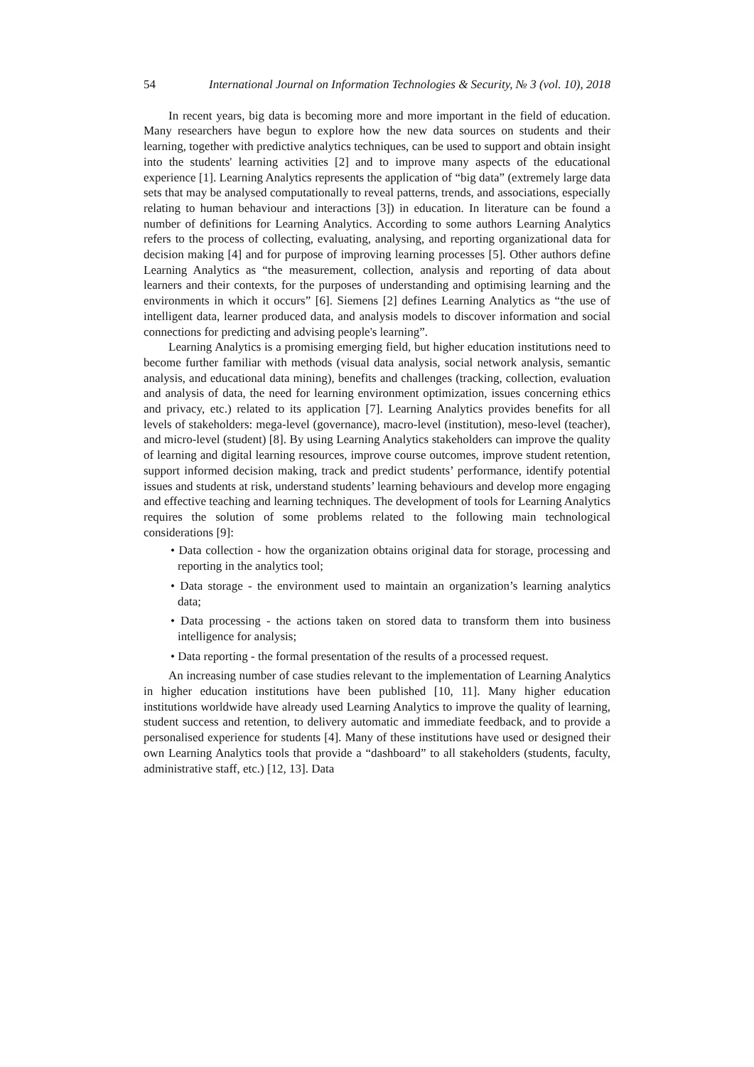54 International Journal on Information Technologies & Security, № 3 (vol. 10), 2018
In recent years, big data is becoming more and more important in the field of education. Many researchers have begun to explore how the new data sources on students and their learning, together with predictive analytics techniques, can be used to support and obtain insight into the students' learning activities [2] and to improve many aspects of the educational experience [1]. Learning Analytics represents the application of “big data” (extremely large data sets that may be analysed computationally to reveal patterns, trends, and associations, especially relating to human behaviour and interactions [3]) in education. In literature can be found a number of definitions for Learning Analytics. According to some authors Learning Analytics refers to the process of collecting, evaluating, analysing, and reporting organizational data for decision making [4] and for purpose of improving learning processes [5]. Other authors define Learning Analytics as “the measurement, collection, analysis and reporting of data about learners and their contexts, for the purposes of understanding and optimising learning and the environments in which it occurs” [6]. Siemens [2] defines Learning Analytics as “the use of intelligent data, learner produced data, and analysis models to discover information and social connections for predicting and advising people's learning”.
Learning Analytics is a promising emerging field, but higher education institutions need to become further familiar with methods (visual data analysis, social network analysis, semantic analysis, and educational data mining), benefits and challenges (tracking, collection, evaluation and analysis of data, the need for learning environment optimization, issues concerning ethics and privacy, etc.) related to its application [7]. Learning Analytics provides benefits for all levels of stakeholders: mega-level (governance), macro-level (institution), meso-level (teacher), and micro-level (student) [8]. By using Learning Analytics stakeholders can improve the quality of learning and digital learning resources, improve course outcomes, improve student retention, support informed decision making, track and predict students’ performance, identify potential issues and students at risk, understand students’ learning behaviours and develop more engaging and effective teaching and learning techniques. The development of tools for Learning Analytics requires the solution of some problems related to the following main technological considerations [9]:
• Data collection - how the organization obtains original data for storage, processing and reporting in the analytics tool;
• Data storage - the environment used to maintain an organization’s learning analytics data;
• Data processing - the actions taken on stored data to transform them into business intelligence for analysis;
• Data reporting - the formal presentation of the results of a processed request.
An increasing number of case studies relevant to the implementation of Learning Analytics in higher education institutions have been published [10, 11]. Many higher education institutions worldwide have already used Learning Analytics to improve the quality of learning, student success and retention, to delivery automatic and immediate feedback, and to provide a personalised experience for students [4]. Many of these institutions have used or designed their own Learning Analytics tools that provide a “dashboard” to all stakeholders (students, faculty, administrative staff, etc.) [12, 13]. Data